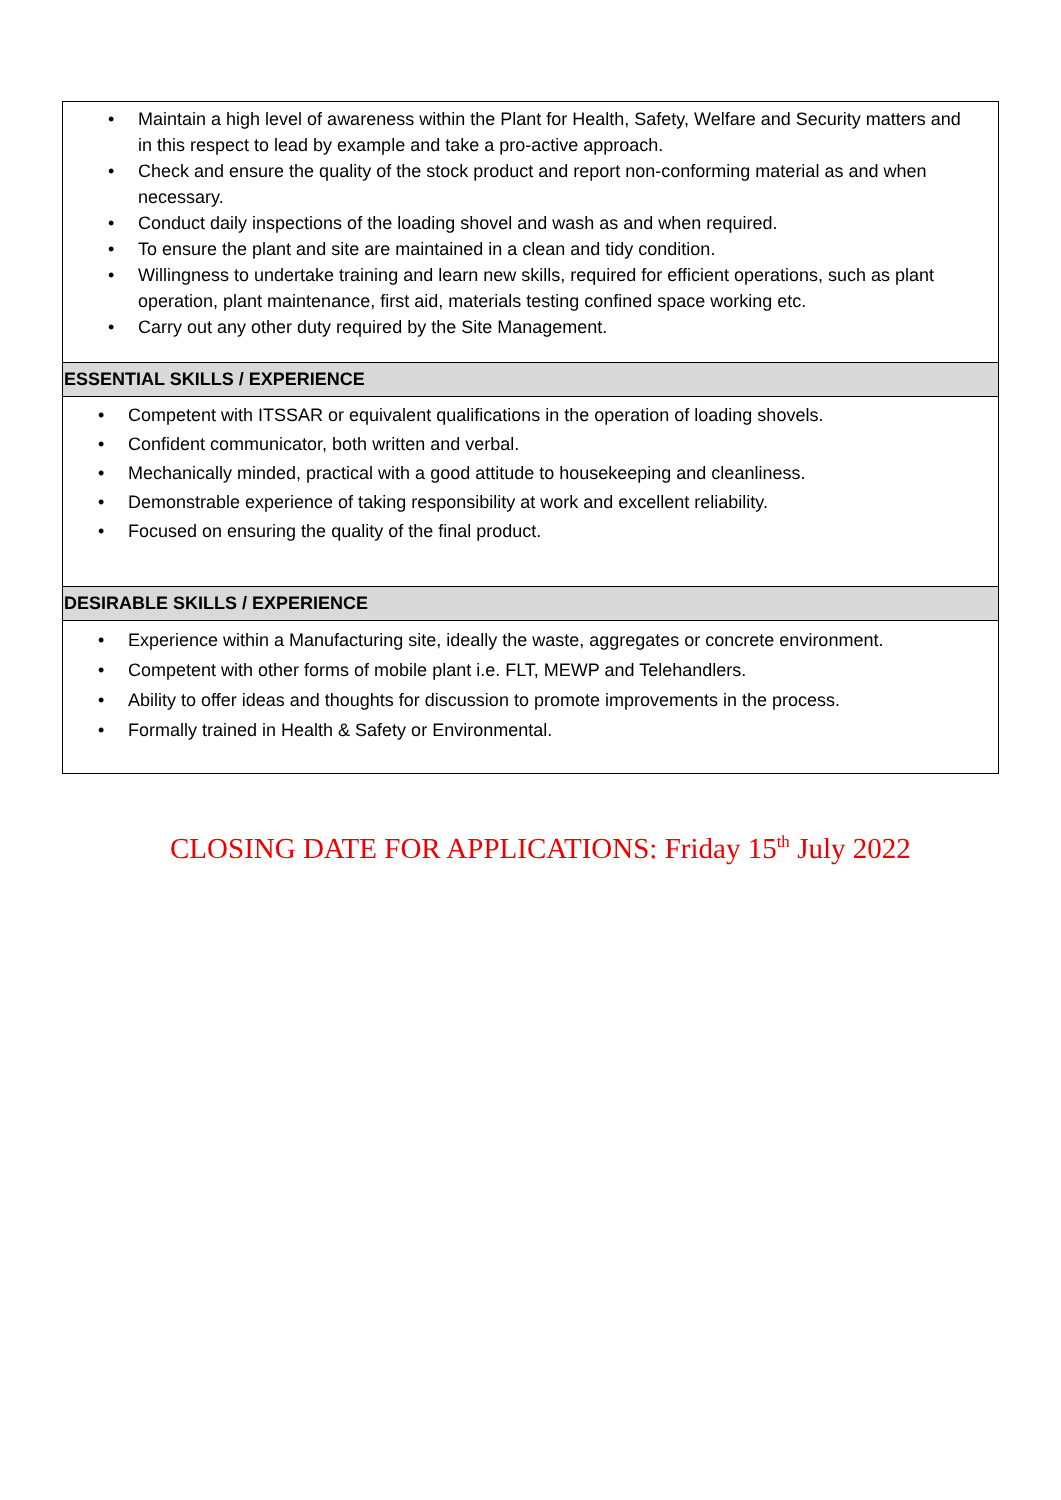| • Maintain a high level of awareness within the Plant for Health, Safety, Welfare and Security matters and in this respect to lead by example and take a pro-active approach. • Check and ensure the quality of the stock product and report non-conforming material as and when necessary. • Conduct daily inspections of the loading shovel and wash as and when required. • To ensure the plant and site are maintained in a clean and tidy condition. • Willingness to undertake training and learn new skills, required for efficient operations, such as plant operation, plant maintenance, first aid, materials testing confined space working etc. • Carry out any other duty required by the Site Management. |
| ESSENTIAL SKILLS / EXPERIENCE |
| • Competent with ITSSAR or equivalent qualifications in the operation of loading shovels. • Confident communicator, both written and verbal. • Mechanically minded, practical with a good attitude to housekeeping and cleanliness. • Demonstrable experience of taking responsibility at work and excellent reliability. • Focused on ensuring the quality of the final product. |
| DESIRABLE SKILLS / EXPERIENCE |
| • Experience within a Manufacturing site, ideally the waste, aggregates or concrete environment. • Competent with other forms of mobile plant i.e. FLT, MEWP and Telehandlers. • Ability to offer ideas and thoughts for discussion to promote improvements in the process. • Formally trained in Health & Safety or Environmental. |
CLOSING DATE FOR APPLICATIONS: Friday 15<sup>th</sup> July 2022